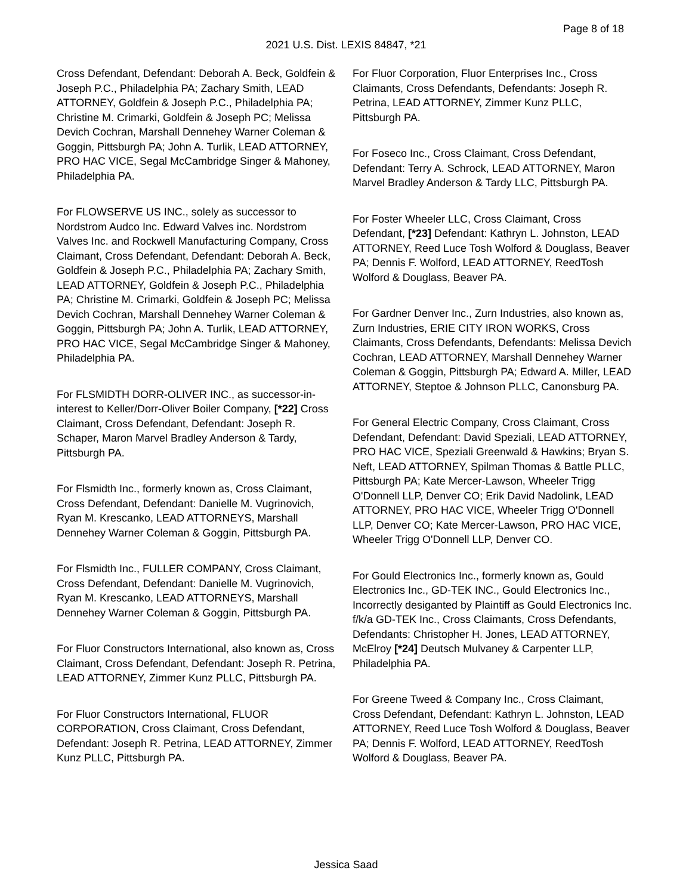Page 8 of 18
2021 U.S. Dist. LEXIS 84847, *21
Cross Defendant, Defendant: Deborah A. Beck, Goldfein & Joseph P.C., Philadelphia PA; Zachary Smith, LEAD ATTORNEY, Goldfein & Joseph P.C., Philadelphia PA; Christine M. Crimarki, Goldfein & Joseph PC; Melissa Devich Cochran, Marshall Dennehey Warner Coleman & Goggin, Pittsburgh PA; John A. Turlik, LEAD ATTORNEY, PRO HAC VICE, Segal McCambridge Singer & Mahoney, Philadelphia PA.
For FLOWSERVE US INC., solely as successor to Nordstrom Audco Inc. Edward Valves inc. Nordstrom Valves Inc. and Rockwell Manufacturing Company, Cross Claimant, Cross Defendant, Defendant: Deborah A. Beck, Goldfein & Joseph P.C., Philadelphia PA; Zachary Smith, LEAD ATTORNEY, Goldfein & Joseph P.C., Philadelphia PA; Christine M. Crimarki, Goldfein & Joseph PC; Melissa Devich Cochran, Marshall Dennehey Warner Coleman & Goggin, Pittsburgh PA; John A. Turlik, LEAD ATTORNEY, PRO HAC VICE, Segal McCambridge Singer & Mahoney, Philadelphia PA.
For FLSMIDTH DORR-OLIVER INC., as successor-in-interest to Keller/Dorr-Oliver Boiler Company, [*22] Cross Claimant, Cross Defendant, Defendant: Joseph R. Schaper, Maron Marvel Bradley Anderson & Tardy, Pittsburgh PA.
For Flsmidth Inc., formerly known as, Cross Claimant, Cross Defendant, Defendant: Danielle M. Vugrinovich, Ryan M. Krescanko, LEAD ATTORNEYS, Marshall Dennehey Warner Coleman & Goggin, Pittsburgh PA.
For Flsmidth Inc., FULLER COMPANY, Cross Claimant, Cross Defendant, Defendant: Danielle M. Vugrinovich, Ryan M. Krescanko, LEAD ATTORNEYS, Marshall Dennehey Warner Coleman & Goggin, Pittsburgh PA.
For Fluor Constructors International, also known as, Cross Claimant, Cross Defendant, Defendant: Joseph R. Petrina, LEAD ATTORNEY, Zimmer Kunz PLLC, Pittsburgh PA.
For Fluor Constructors International, FLUOR CORPORATION, Cross Claimant, Cross Defendant, Defendant: Joseph R. Petrina, LEAD ATTORNEY, Zimmer Kunz PLLC, Pittsburgh PA.
For Fluor Corporation, Fluor Enterprises Inc., Cross Claimants, Cross Defendants, Defendants: Joseph R. Petrina, LEAD ATTORNEY, Zimmer Kunz PLLC, Pittsburgh PA.
For Foseco Inc., Cross Claimant, Cross Defendant, Defendant: Terry A. Schrock, LEAD ATTORNEY, Maron Marvel Bradley Anderson & Tardy LLC, Pittsburgh PA.
For Foster Wheeler LLC, Cross Claimant, Cross Defendant, [*23] Defendant: Kathryn L. Johnston, LEAD ATTORNEY, Reed Luce Tosh Wolford & Douglass, Beaver PA; Dennis F. Wolford, LEAD ATTORNEY, ReedTosh Wolford & Douglass, Beaver PA.
For Gardner Denver Inc., Zurn Industries, also known as, Zurn Industries, ERIE CITY IRON WORKS, Cross Claimants, Cross Defendants, Defendants: Melissa Devich Cochran, LEAD ATTORNEY, Marshall Dennehey Warner Coleman & Goggin, Pittsburgh PA; Edward A. Miller, LEAD ATTORNEY, Steptoe & Johnson PLLC, Canonsburg PA.
For General Electric Company, Cross Claimant, Cross Defendant, Defendant: David Speziali, LEAD ATTORNEY, PRO HAC VICE, Speziali Greenwald & Hawkins; Bryan S. Neft, LEAD ATTORNEY, Spilman Thomas & Battle PLLC, Pittsburgh PA; Kate Mercer-Lawson, Wheeler Trigg O'Donnell LLP, Denver CO; Erik David Nadolink, LEAD ATTORNEY, PRO HAC VICE, Wheeler Trigg O'Donnell LLP, Denver CO; Kate Mercer-Lawson, PRO HAC VICE, Wheeler Trigg O'Donnell LLP, Denver CO.
For Gould Electronics Inc., formerly known as, Gould Electronics Inc., GD-TEK INC., Gould Electronics Inc., Incorrectly desiganted by Plaintiff as Gould Electronics Inc. f/k/a GD-TEK Inc., Cross Claimants, Cross Defendants, Defendants: Christopher H. Jones, LEAD ATTORNEY, McElroy [*24] Deutsch Mulvaney & Carpenter LLP, Philadelphia PA.
For Greene Tweed & Company Inc., Cross Claimant, Cross Defendant, Defendant: Kathryn L. Johnston, LEAD ATTORNEY, Reed Luce Tosh Wolford & Douglass, Beaver PA; Dennis F. Wolford, LEAD ATTORNEY, ReedTosh Wolford & Douglass, Beaver PA.
Jessica Saad